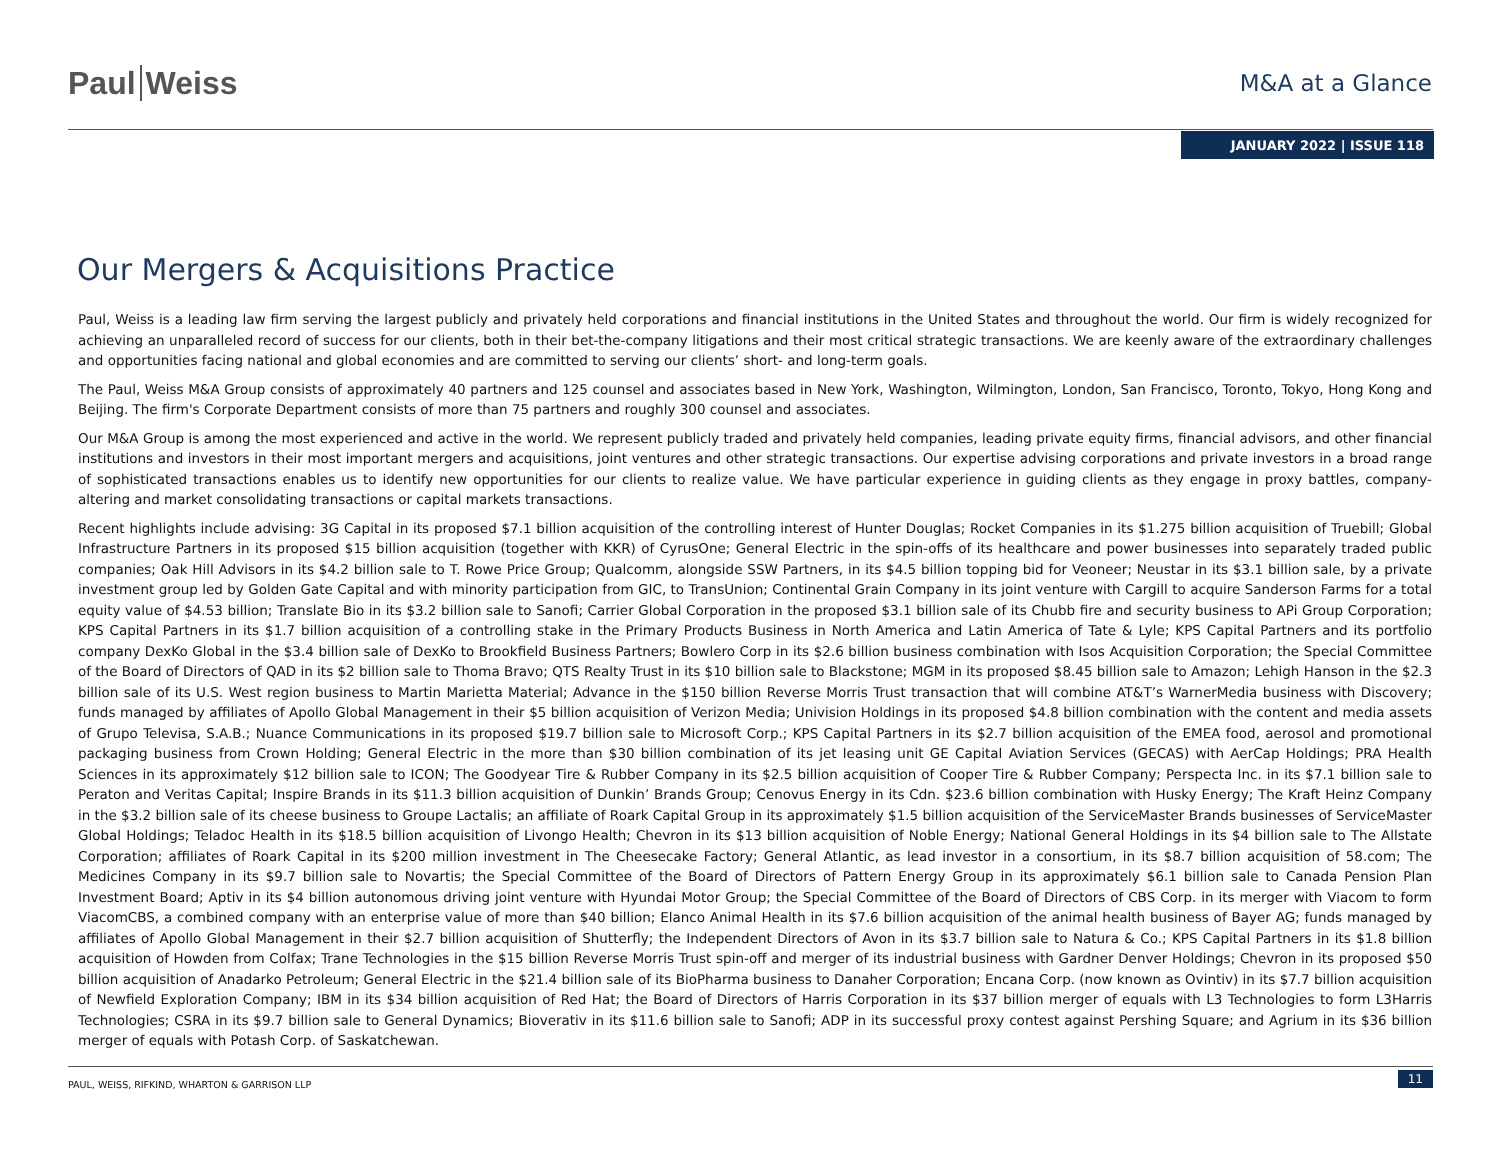Paul Weiss
M&A at a Glance
JANUARY 2022 | ISSUE 118
Our Mergers & Acquisitions Practice
Paul, Weiss is a leading law firm serving the largest publicly and privately held corporations and financial institutions in the United States and throughout the world. Our firm is widely recognized for achieving an unparalleled record of success for our clients, both in their bet-the-company litigations and their most critical strategic transactions. We are keenly aware of the extraordinary challenges and opportunities facing national and global economies and are committed to serving our clients’ short- and long-term goals.
The Paul, Weiss M&A Group consists of approximately 40 partners and 125 counsel and associates based in New York, Washington, Wilmington, London, San Francisco, Toronto, Tokyo, Hong Kong and Beijing. The firm's Corporate Department consists of more than 75 partners and roughly 300 counsel and associates.
Our M&A Group is among the most experienced and active in the world. We represent publicly traded and privately held companies, leading private equity firms, financial advisors, and other financial institutions and investors in their most important mergers and acquisitions, joint ventures and other strategic transactions. Our expertise advising corporations and private investors in a broad range of sophisticated transactions enables us to identify new opportunities for our clients to realize value. We have particular experience in guiding clients as they engage in proxy battles, company-altering and market consolidating transactions or capital markets transactions.
Recent highlights include advising: 3G Capital in its proposed $7.1 billion acquisition of the controlling interest of Hunter Douglas; Rocket Companies in its $1.275 billion acquisition of Truebill; Global Infrastructure Partners in its proposed $15 billion acquisition (together with KKR) of CyrusOne; General Electric in the spin-offs of its healthcare and power businesses into separately traded public companies; Oak Hill Advisors in its $4.2 billion sale to T. Rowe Price Group; Qualcomm, alongside SSW Partners, in its $4.5 billion topping bid for Veoneer; Neustar in its $3.1 billion sale, by a private investment group led by Golden Gate Capital and with minority participation from GIC, to TransUnion; Continental Grain Company in its joint venture with Cargill to acquire Sanderson Farms for a total equity value of $4.53 billion; Translate Bio in its $3.2 billion sale to Sanofi; Carrier Global Corporation in the proposed $3.1 billion sale of its Chubb fire and security business to APi Group Corporation; KPS Capital Partners in its $1.7 billion acquisition of a controlling stake in the Primary Products Business in North America and Latin America of Tate & Lyle; KPS Capital Partners and its portfolio company DexKo Global in the $3.4 billion sale of DexKo to Brookfield Business Partners; Bowlero Corp in its $2.6 billion business combination with Isos Acquisition Corporation; the Special Committee of the Board of Directors of QAD in its $2 billion sale to Thoma Bravo; QTS Realty Trust in its $10 billion sale to Blackstone; MGM in its proposed $8.45 billion sale to Amazon; Lehigh Hanson in the $2.3 billion sale of its U.S. West region business to Martin Marietta Material; Advance in the $150 billion Reverse Morris Trust transaction that will combine AT&T’s WarnerMedia business with Discovery; funds managed by affiliates of Apollo Global Management in their $5 billion acquisition of Verizon Media; Univision Holdings in its proposed $4.8 billion combination with the content and media assets of Grupo Televisa, S.A.B.; Nuance Communications in its proposed $19.7 billion sale to Microsoft Corp.; KPS Capital Partners in its $2.7 billion acquisition of the EMEA food, aerosol and promotional packaging business from Crown Holding; General Electric in the more than $30 billion combination of its jet leasing unit GE Capital Aviation Services (GECAS) with AerCap Holdings; PRA Health Sciences in its approximately $12 billion sale to ICON; The Goodyear Tire & Rubber Company in its $2.5 billion acquisition of Cooper Tire & Rubber Company; Perspecta Inc. in its $7.1 billion sale to Peraton and Veritas Capital; Inspire Brands in its $11.3 billion acquisition of Dunkin’ Brands Group; Cenovus Energy in its Cdn. $23.6 billion combination with Husky Energy; The Kraft Heinz Company in the $3.2 billion sale of its cheese business to Groupe Lactalis; an affiliate of Roark Capital Group in its approximately $1.5 billion acquisition of the ServiceMaster Brands businesses of ServiceMaster Global Holdings; Teladoc Health in its $18.5 billion acquisition of Livongo Health; Chevron in its $13 billion acquisition of Noble Energy; National General Holdings in its $4 billion sale to The Allstate Corporation; affiliates of Roark Capital in its $200 million investment in The Cheesecake Factory; General Atlantic, as lead investor in a consortium, in its $8.7 billion acquisition of 58.com; The Medicines Company in its $9.7 billion sale to Novartis; the Special Committee of the Board of Directors of Pattern Energy Group in its approximately $6.1 billion sale to Canada Pension Plan Investment Board; Aptiv in its $4 billion autonomous driving joint venture with Hyundai Motor Group; the Special Committee of the Board of Directors of CBS Corp. in its merger with Viacom to form ViacomCBS, a combined company with an enterprise value of more than $40 billion; Elanco Animal Health in its $7.6 billion acquisition of the animal health business of Bayer AG; funds managed by affiliates of Apollo Global Management in their $2.7 billion acquisition of Shutterfly; the Independent Directors of Avon in its $3.7 billion sale to Natura & Co.; KPS Capital Partners in its $1.8 billion acquisition of Howden from Colfax; Trane Technologies in the $15 billion Reverse Morris Trust spin-off and merger of its industrial business with Gardner Denver Holdings; Chevron in its proposed $50 billion acquisition of Anadarko Petroleum; General Electric in the $21.4 billion sale of its BioPharma business to Danaher Corporation; Encana Corp. (now known as Ovintiv) in its $7.7 billion acquisition of Newfield Exploration Company; IBM in its $34 billion acquisition of Red Hat; the Board of Directors of Harris Corporation in its $37 billion merger of equals with L3 Technologies to form L3Harris Technologies; CSRA in its $9.7 billion sale to General Dynamics; Bioverativ in its $11.6 billion sale to Sanofi; ADP in its successful proxy contest against Pershing Square; and Agrium in its $36 billion merger of equals with Potash Corp. of Saskatchewan.
PAUL, WEISS, RIFKIND, WHARTON & GARRISON LLP
11